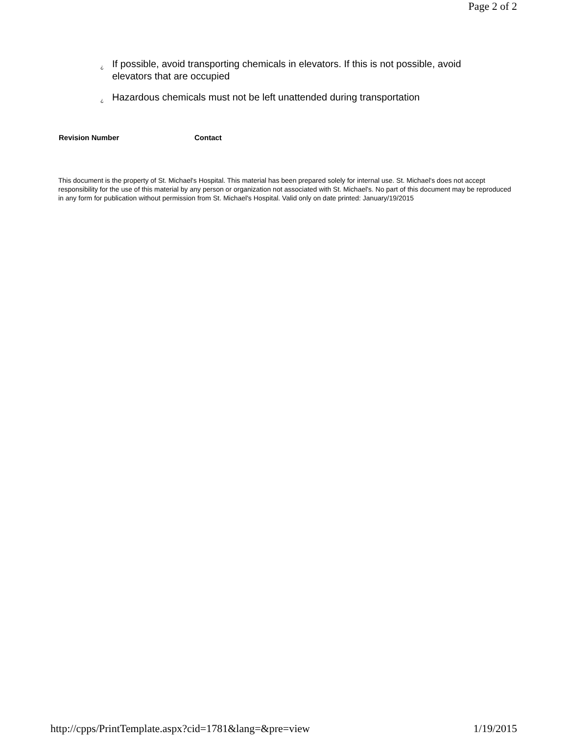Page 2 of 2
¿ If possible, avoid transporting chemicals in elevators. If this is not possible, avoid elevators that are occupied
¿ Hazardous chemicals must not be left unattended during transportation
Revision Number Contact
This document is the property of St. Michael's Hospital. This material has been prepared solely for internal use. St. Michael's does not accept responsibility for the use of this material by any person or organization not associated with St. Michael's. No part of this document may be reproduced in any form for publication without permission from St. Michael's Hospital. Valid only on date printed: January/19/2015
http://cpps/PrintTemplate.aspx?cid=1781&lang=&pre=view 1/19/2015